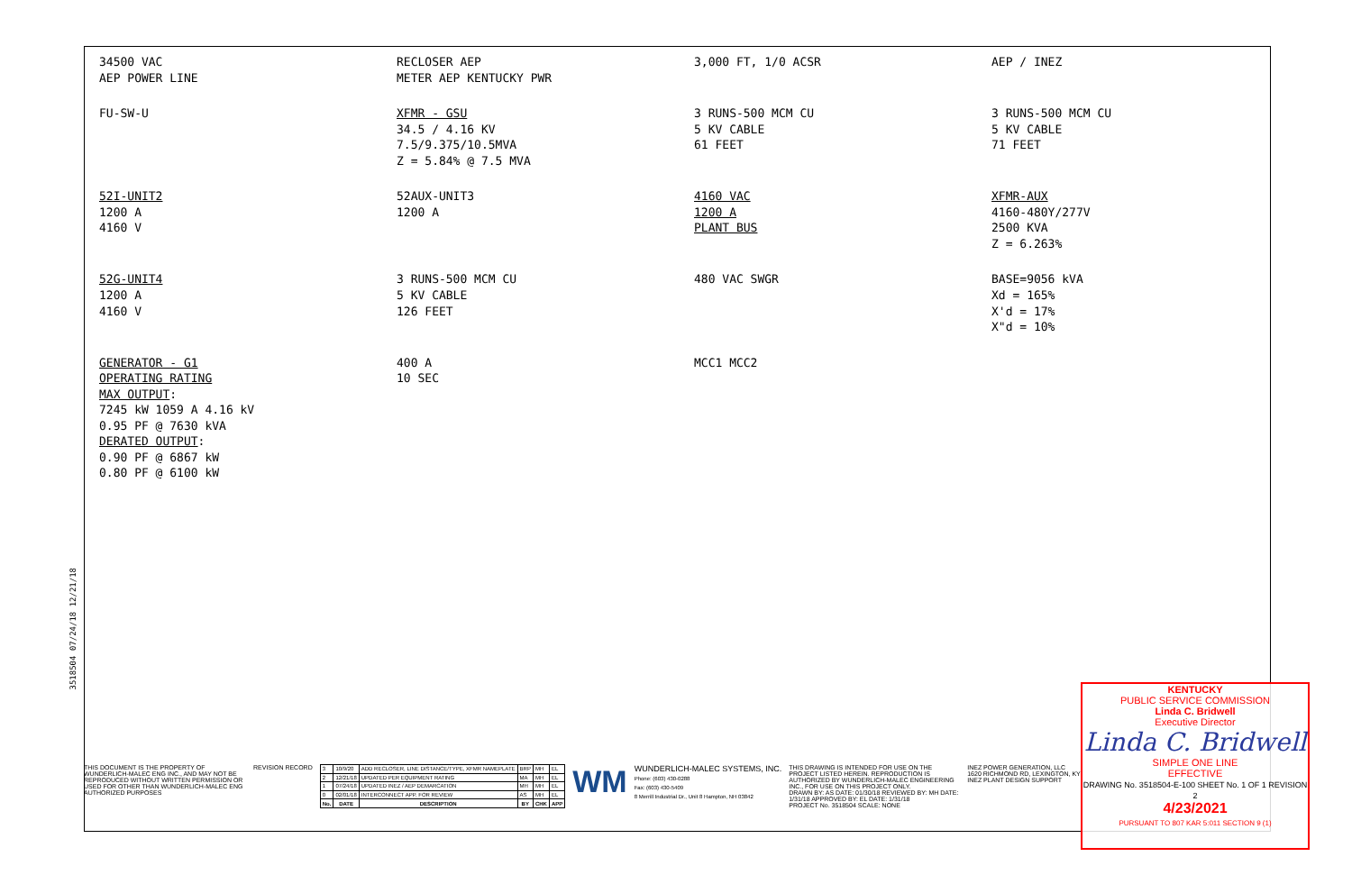3518504 07/24/18 12/21/18
34500 VAC
AEP POWER LINE
RECLOSER AEP
METER AEP KENTUCKY PWR
3,000 FT, 1/0 ACSR
AEP / INEZ
FU-SW-U
XFMR - GSU
34.5 / 4.16 KV
7.5/9.375/10.5MVA
Z = 5.84% @ 7.5 MVA
3 RUNS-500 MCM CU
5 KV CABLE
61 FEET
3 RUNS-500 MCM CU
5 KV CABLE
71 FEET
52I-UNIT2
1200 A
4160 V
52AUX-UNIT3
1200 A
4160 VAC
1200 A
PLANT BUS
XFMR-AUX
4160-480Y/277V
2500 KVA
Z = 6.263%
52G-UNIT4
1200 A
4160 V
3 RUNS-500 MCM CU
5 KV CABLE
126 FEET
480 VAC SWGR
BASE=9056 kVA
Xd = 165%
X'd = 17%
X"d = 10%
GENERATOR - G1
OPERATING RATING
MAX OUTPUT:
7245 kW 1059 A 4.16 kV
0.95 PF @ 7630 kVA
DERATED OUTPUT:
0.90 PF @ 6867 kW
0.80 PF @ 6100 kW
400 A
10 SEC
MCC1 MCC2
THIS DOCUMENT IS THE PROPERTY OF WUNDERLICH-MALEC ENG INC., AND MAY NOT BE REPRODUCED WITHOUT WRITTEN PERMISSION OR USED FOR OTHER THAN WUNDERLICH-MALEC ENG AUTHORIZED PURPOSES
REVISION RECORD
| 3 | 10/9/20 | ADD RECLOSER, LINE DISTANCE/TYPE, XFMR NAMEPLATE | BRP | MH | EL |
| 2 | 12/21/18 | UPDATED PER EQUIPMENT RATING | MA | MH | EL |
| 1 | 07/24/18 | UPDATED INEZ / AEP DEMARCATION | MH | MH | EL |
| 0 | 02/01/18 | INTERCONNECT APP. FOR REVIEW | AS | MH | EL |
| No. | DATE | DESCRIPTION | BY | CHK | APP |
WM
WUNDERLICH-MALEC SYSTEMS, INC.
Phone: (603) 430-0288
Fax: (603) 430-5409
8 Merrill Industrial Dr., Unit 8 Hampton, NH 03842
THIS DRAWING IS INTENDED FOR USE ON THE PROJECT LISTED HEREIN. REPRODUCTION IS AUTHORIZED BY WUNDERLICH-MALEC ENGINEERING INC., FOR USE ON THIS PROJECT ONLY.
DRAWN BY: AS DATE: 01/30/18 REVIEWED BY: MH DATE: 1/31/18 APPROVED BY: EL DATE: 1/31/18
PROJECT No. 3518504 SCALE: NONE
INEZ POWER GENERATION, LLC
1620 RICHMOND RD, LEXINGTON, KY
INEZ PLANT DESIGN SUPPORT
KENTUCKY
PUBLIC SERVICE COMMISSION
Linda C. Bridwell
Executive Director
Linda C. Bridwell
SIMPLE ONE LINE
EFFECTIVE
DRAWING No. 3518504-E-100 SHEET No. 1 OF 1 REVISION 2
4/23/2021
PURSUANT TO 807 KAR 5:011 SECTION 9 (1)